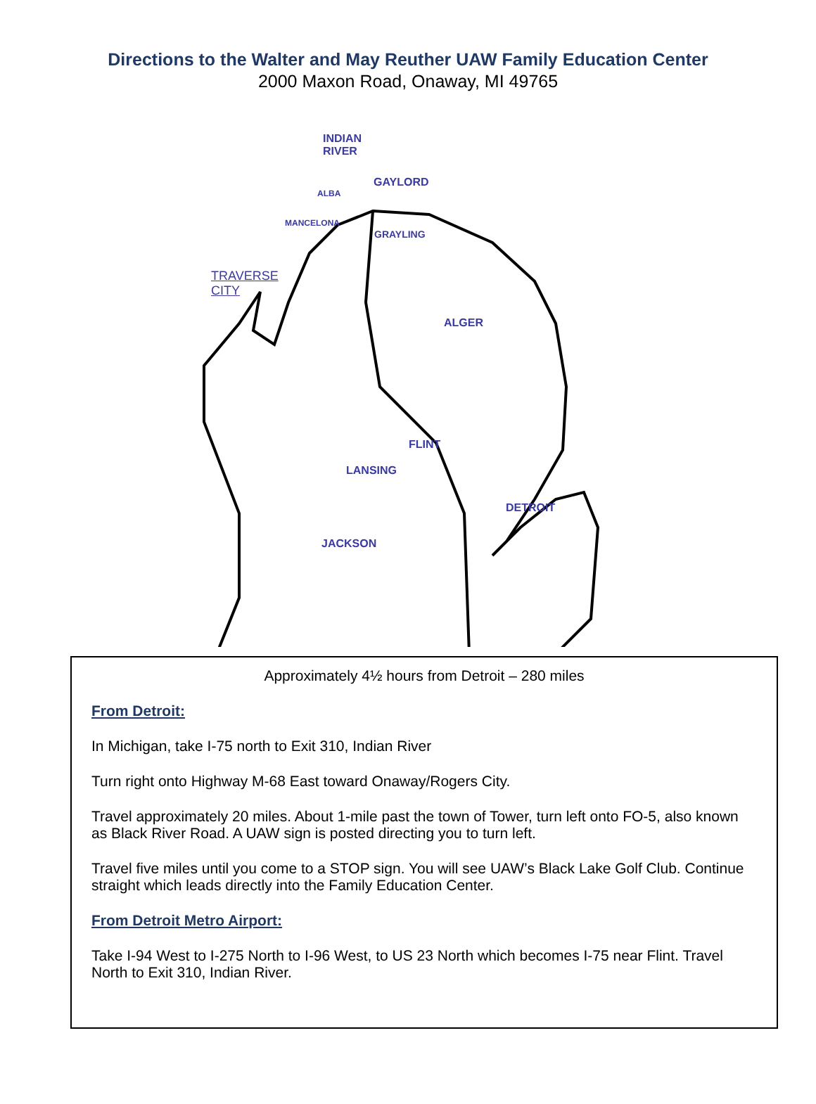Directions to the Walter and May Reuther UAW Family Education Center
2000 Maxon Road, Onaway, MI 49765
INDIAN
RIVER
GAYLORD
ALBA
MANCELONA
GRAYLING
TRAVERSE
CITY
ALGER
FLINT
LANSING
DETROIT
JACKSON
Approximately 4½ hours from Detroit – 280 miles
From Detroit:
In Michigan, take I-75 north to Exit 310, Indian River
Turn right onto Highway M-68 East toward Onaway/Rogers City.
Travel approximately 20 miles. About 1-mile past the town of Tower, turn left onto FO-5, also known as Black River Road. A UAW sign is posted directing you to turn left.
Travel five miles until you come to a STOP sign. You will see UAW’s Black Lake Golf Club. Continue straight which leads directly into the Family Education Center.
From Detroit Metro Airport:
Take I-94 West to I-275 North to I-96 West, to US 23 North which becomes I-75 near Flint. Travel North to Exit 310, Indian River.